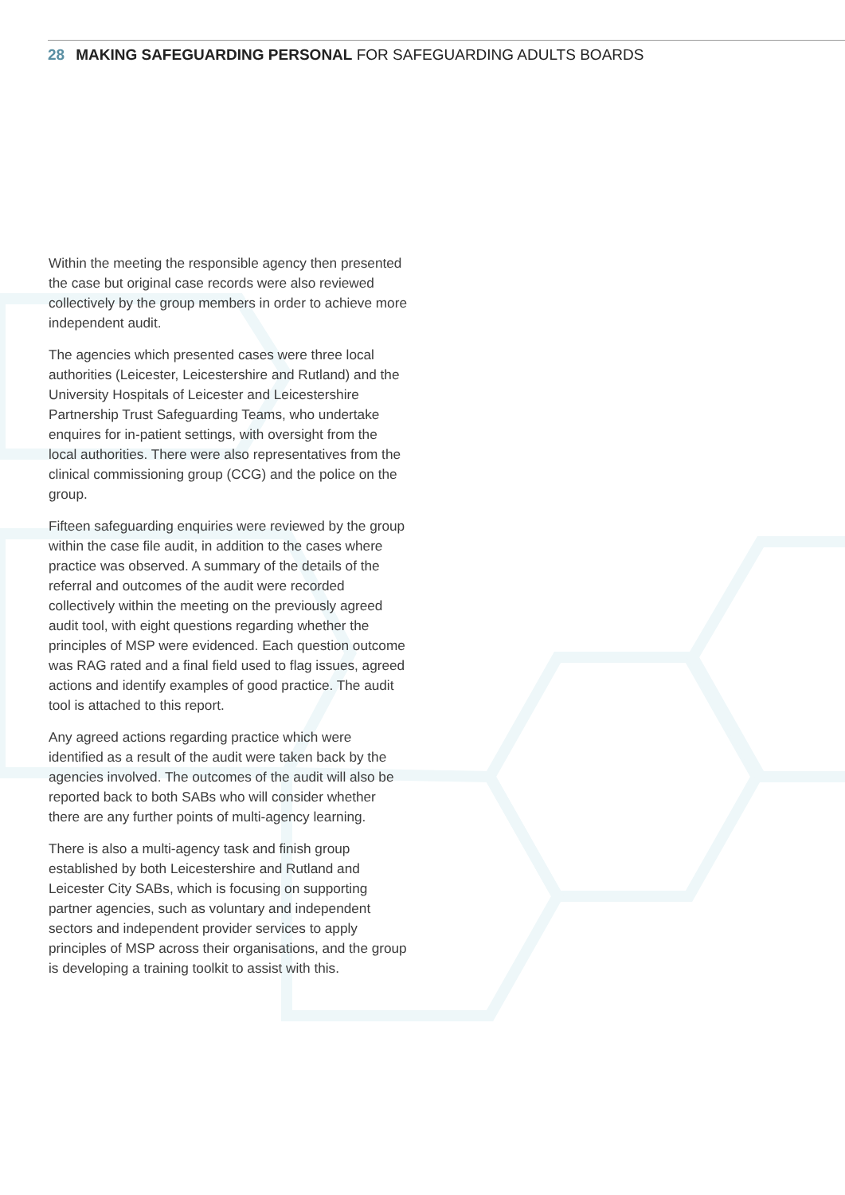28 MAKING SAFEGUARDING PERSONAL FOR SAFEGUARDING ADULTS BOARDS
Within the meeting the responsible agency then presented the case but original case records were also reviewed collectively by the group members in order to achieve more independent audit.
The agencies which presented cases were three local authorities (Leicester, Leicestershire and Rutland) and the University Hospitals of Leicester and Leicestershire Partnership Trust Safeguarding Teams, who undertake enquires for in-patient settings, with oversight from the local authorities. There were also representatives from the clinical commissioning group (CCG) and the police on the group.
Fifteen safeguarding enquiries were reviewed by the group within the case file audit, in addition to the cases where practice was observed. A summary of the details of the referral and outcomes of the audit were recorded collectively within the meeting on the previously agreed audit tool, with eight questions regarding whether the principles of MSP were evidenced. Each question outcome was RAG rated and a final field used to flag issues, agreed actions and identify examples of good practice. The audit tool is attached to this report.
Any agreed actions regarding practice which were identified as a result of the audit were taken back by the agencies involved. The outcomes of the audit will also be reported back to both SABs who will consider whether there are any further points of multi-agency learning.
There is also a multi-agency task and finish group established by both Leicestershire and Rutland and Leicester City SABs, which is focusing on supporting partner agencies, such as voluntary and independent sectors and independent provider services to apply principles of MSP across their organisations, and the group is developing a training toolkit to assist with this.